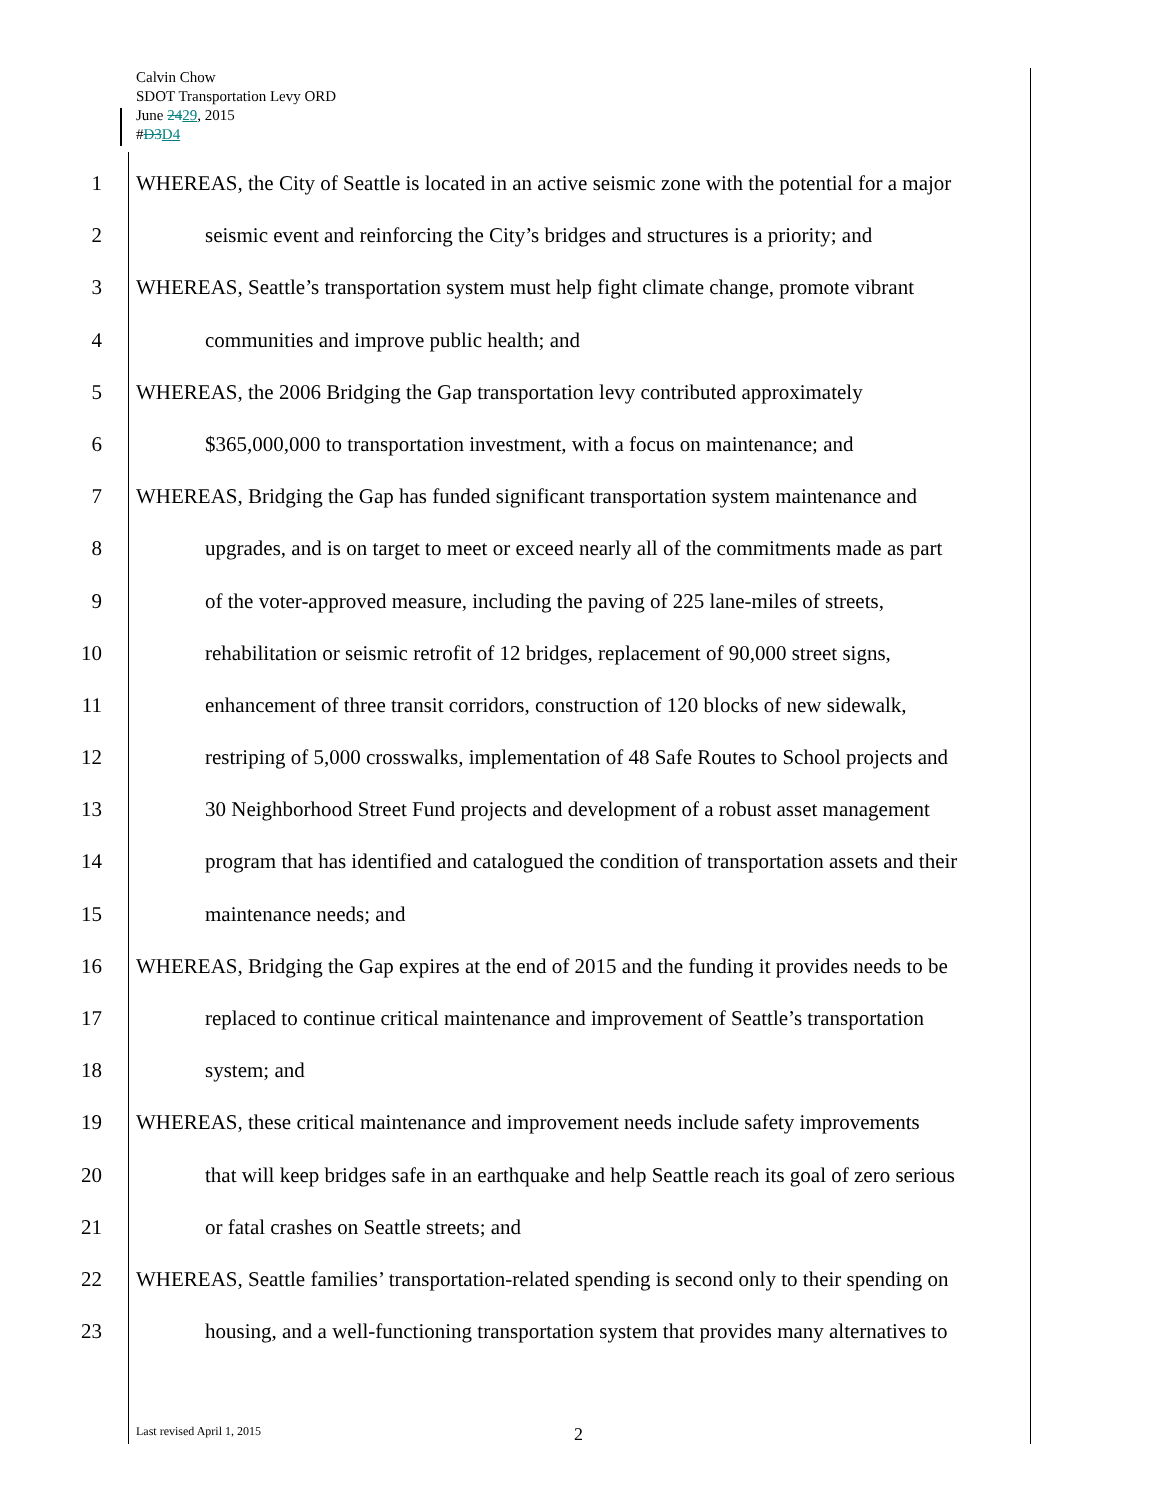Calvin Chow
SDOT Transportation Levy ORD
June 2429, 2015
#D3 D4
1 WHEREAS, the City of Seattle is located in an active seismic zone with the potential for a major
2 seismic event and reinforcing the City’s bridges and structures is a priority; and
3 WHEREAS, Seattle’s transportation system must help fight climate change, promote vibrant
4 communities and improve public health; and
5 WHEREAS, the 2006 Bridging the Gap transportation levy contributed approximately
6 $365,000,000 to transportation investment, with a focus on maintenance; and
7 WHEREAS, Bridging the Gap has funded significant transportation system maintenance and
8 upgrades, and is on target to meet or exceed nearly all of the commitments made as part
9 of the voter-approved measure, including the paving of 225 lane-miles of streets,
10 rehabilitation or seismic retrofit of 12 bridges, replacement of 90,000 street signs,
11 enhancement of three transit corridors, construction of 120 blocks of new sidewalk,
12 restriping of 5,000 crosswalks, implementation of 48 Safe Routes to School projects and
13 30 Neighborhood Street Fund projects and development of a robust asset management
14 program that has identified and catalogued the condition of transportation assets and their
15 maintenance needs; and
16 WHEREAS, Bridging the Gap expires at the end of 2015 and the funding it provides needs to be
17 replaced to continue critical maintenance and improvement of Seattle’s transportation
18 system; and
19 WHEREAS, these critical maintenance and improvement needs include safety improvements
20 that will keep bridges safe in an earthquake and help Seattle reach its goal of zero serious
21 or fatal crashes on Seattle streets; and
22 WHEREAS, Seattle families’ transportation-related spending is second only to their spending on
23 housing, and a well-functioning transportation system that provides many alternatives to
Last revised April 1, 2015 2